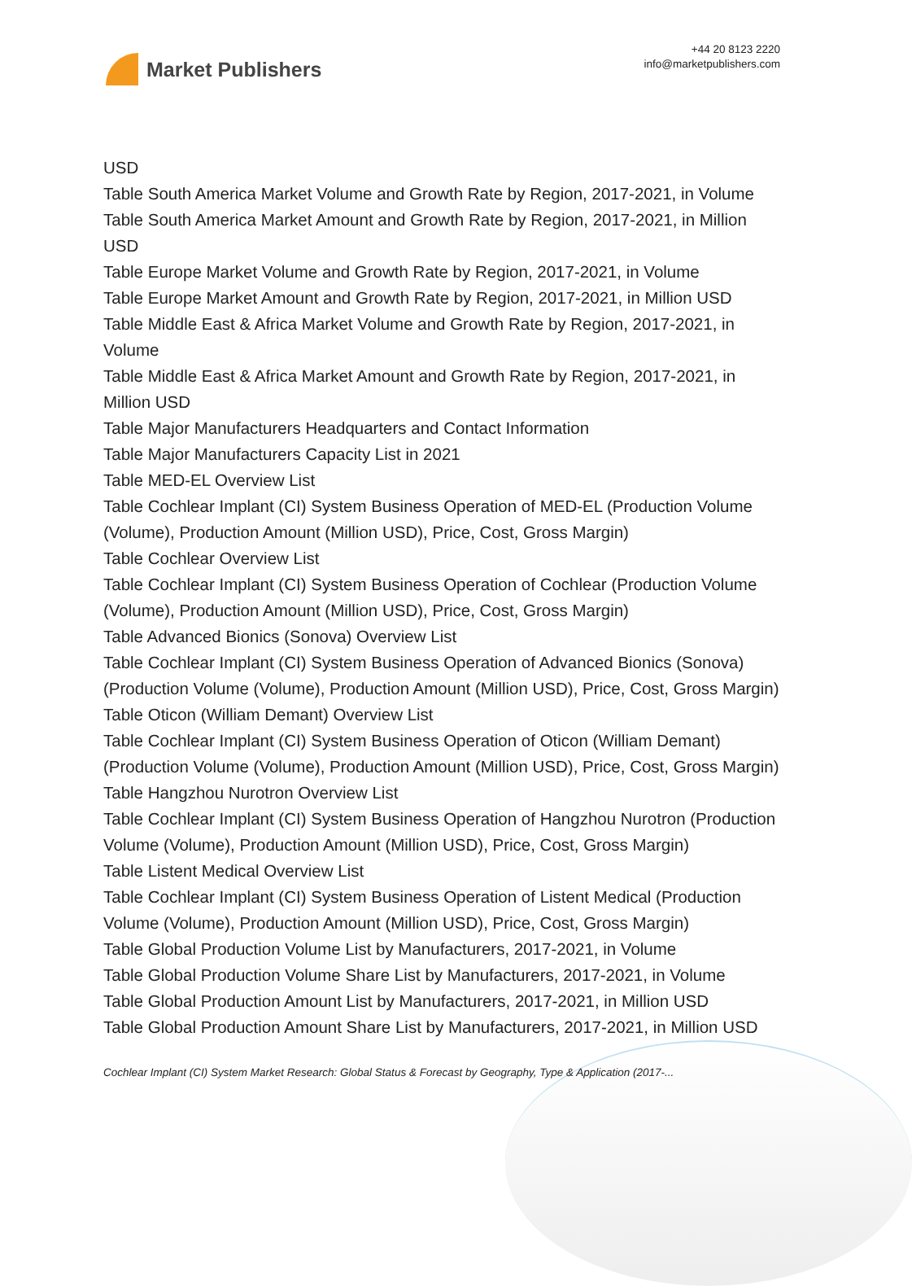Market Publishers
+44 20 8123 2220
info@marketpublishers.com
USD
Table South America Market Volume and Growth Rate by Region, 2017-2021, in Volume
Table South America Market Amount and Growth Rate by Region, 2017-2021, in Million USD
Table Europe Market Volume and Growth Rate by Region, 2017-2021, in Volume
Table Europe Market Amount and Growth Rate by Region, 2017-2021, in Million USD
Table Middle East & Africa Market Volume and Growth Rate by Region, 2017-2021, in Volume
Table Middle East & Africa Market Amount and Growth Rate by Region, 2017-2021, in Million USD
Table Major Manufacturers Headquarters and Contact Information
Table Major Manufacturers Capacity List in 2021
Table MED-EL Overview List
Table Cochlear Implant (CI) System Business Operation of MED-EL (Production Volume (Volume), Production Amount (Million USD), Price, Cost, Gross Margin)
Table Cochlear Overview List
Table Cochlear Implant (CI) System Business Operation of Cochlear (Production Volume (Volume), Production Amount (Million USD), Price, Cost, Gross Margin)
Table Advanced Bionics (Sonova) Overview List
Table Cochlear Implant (CI) System Business Operation of Advanced Bionics (Sonova) (Production Volume (Volume), Production Amount (Million USD), Price, Cost, Gross Margin)
Table Oticon (William Demant) Overview List
Table Cochlear Implant (CI) System Business Operation of Oticon (William Demant) (Production Volume (Volume), Production Amount (Million USD), Price, Cost, Gross Margin)
Table Hangzhou Nurotron Overview List
Table Cochlear Implant (CI) System Business Operation of Hangzhou Nurotron (Production Volume (Volume), Production Amount (Million USD), Price, Cost, Gross Margin)
Table Listent Medical Overview List
Table Cochlear Implant (CI) System Business Operation of Listent Medical (Production Volume (Volume), Production Amount (Million USD), Price, Cost, Gross Margin)
Table Global Production Volume List by Manufacturers, 2017-2021, in Volume
Table Global Production Volume Share List by Manufacturers, 2017-2021, in Volume
Table Global Production Amount List by Manufacturers, 2017-2021, in Million USD
Table Global Production Amount Share List by Manufacturers, 2017-2021, in Million USD
Cochlear Implant (CI) System Market Research: Global Status & Forecast by Geography, Type & Application (2017-...